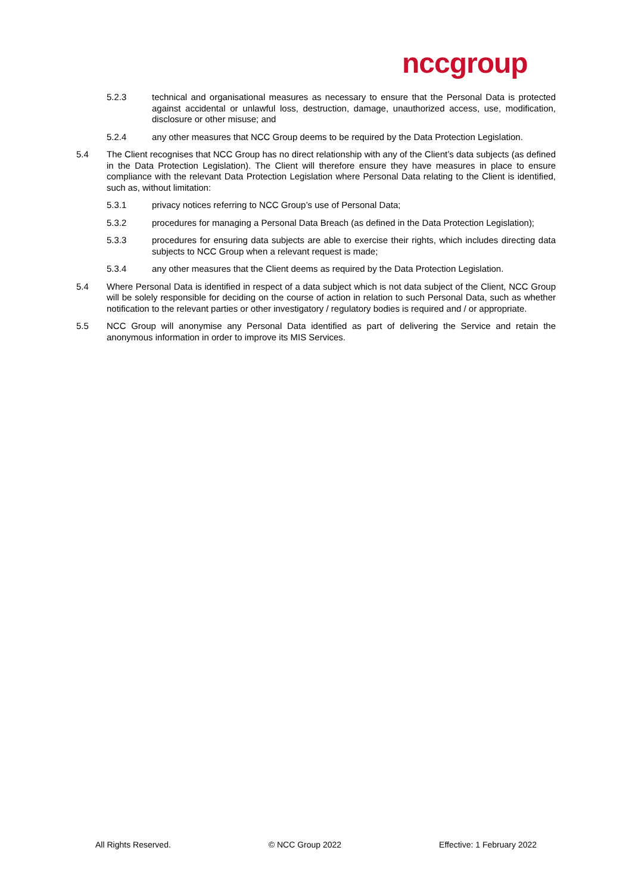nccgroup
5.2.3 technical and organisational measures as necessary to ensure that the Personal Data is protected against accidental or unlawful loss, destruction, damage, unauthorized access, use, modification, disclosure or other misuse; and
5.2.4 any other measures that NCC Group deems to be required by the Data Protection Legislation.
5.4 The Client recognises that NCC Group has no direct relationship with any of the Client’s data subjects (as defined in the Data Protection Legislation). The Client will therefore ensure they have measures in place to ensure compliance with the relevant Data Protection Legislation where Personal Data relating to the Client is identified, such as, without limitation:
5.3.1 privacy notices referring to NCC Group’s use of Personal Data;
5.3.2 procedures for managing a Personal Data Breach (as defined in the Data Protection Legislation);
5.3.3 procedures for ensuring data subjects are able to exercise their rights, which includes directing data subjects to NCC Group when a relevant request is made;
5.3.4 any other measures that the Client deems as required by the Data Protection Legislation.
5.4 Where Personal Data is identified in respect of a data subject which is not data subject of the Client, NCC Group will be solely responsible for deciding on the course of action in relation to such Personal Data, such as whether notification to the relevant parties or other investigatory / regulatory bodies is required and / or appropriate.
5.5 NCC Group will anonymise any Personal Data identified as part of delivering the Service and retain the anonymous information in order to improve its MIS Services.
All Rights Reserved. © NCC Group 2022 Effective: 1 February 2022